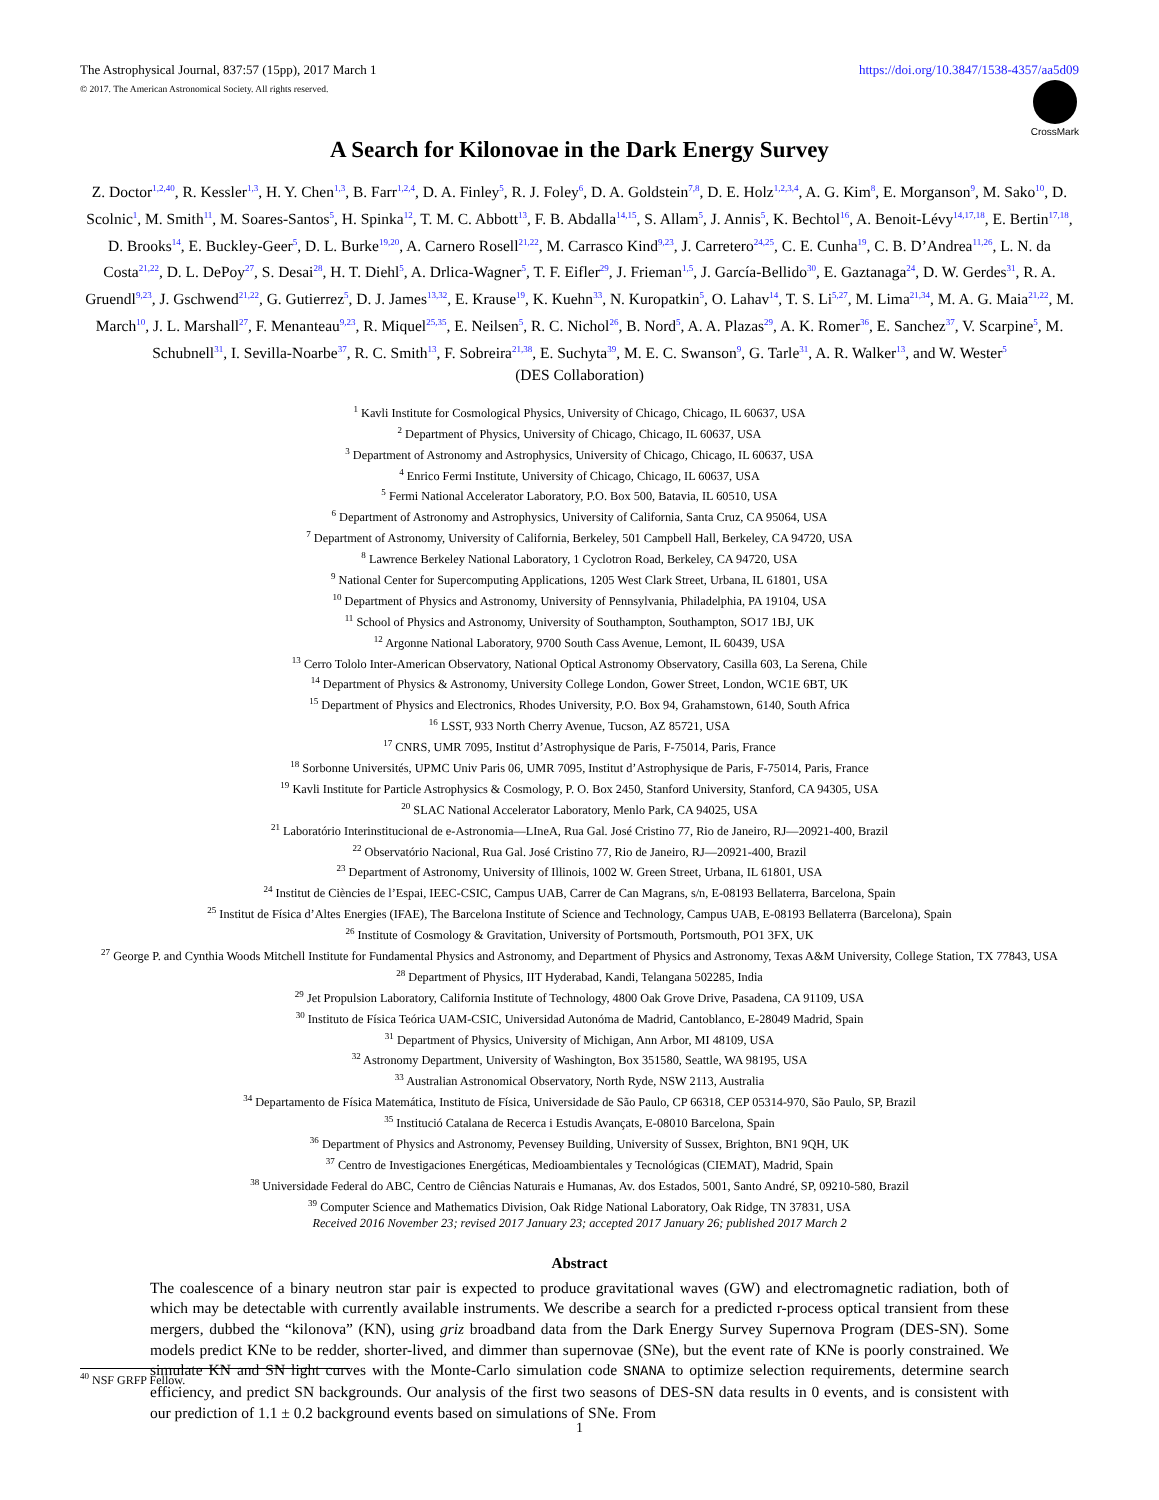The Astrophysical Journal, 837:57 (15pp), 2017 March 1 https://doi.org/10.3847/1538-4357/aa5d09
© 2017. The American Astronomical Society. All rights reserved.
CrossMark
A Search for Kilonovae in the Dark Energy Survey
Z. Doctor<sup>1,2,40</sup>, R. Kessler<sup>1,3</sup>, H. Y. Chen<sup>1,3</sup>, B. Farr<sup>1,2,4</sup>, D. A. Finley<sup>5</sup>, R. J. Foley<sup>6</sup>, D. A. Goldstein<sup>7,8</sup>, D. E. Holz<sup>1,2,3,4</sup>, A. G. Kim<sup>8</sup>, E. Morganson<sup>9</sup>, M. Sako<sup>10</sup>, D. Scolnic<sup>1</sup>, M. Smith<sup>11</sup>, M. Soares-Santos<sup>5</sup>, H. Spinka<sup>12</sup>, T. M. C. Abbott<sup>13</sup>, F. B. Abdalla<sup>14,15</sup>, S. Allam<sup>5</sup>, J. Annis<sup>5</sup>, K. Bechtol<sup>16</sup>, A. Benoit-Lévy<sup>14,17,18</sup>, E. Bertin<sup>17,18</sup>, D. Brooks<sup>14</sup>, E. Buckley-Geer<sup>5</sup>, D. L. Burke<sup>19,20</sup>, A. Carnero Rosell<sup>21,22</sup>, M. Carrasco Kind<sup>9,23</sup>, J. Carretero<sup>24,25</sup>, C. E. Cunha<sup>19</sup>, C. B. D’Andrea<sup>11,26</sup>, L. N. da Costa<sup>21,22</sup>, D. L. DePoy<sup>27</sup>, S. Desai<sup>28</sup>, H. T. Diehl<sup>5</sup>, A. Drlica-Wagner<sup>5</sup>, T. F. Eifler<sup>29</sup>, J. Frieman<sup>1,5</sup>, J. García-Bellido<sup>30</sup>, E. Gaztanaga<sup>24</sup>, D. W. Gerdes<sup>31</sup>, R. A. Gruendl<sup>9,23</sup>, J. Gschwend<sup>21,22</sup>, G. Gutierrez<sup>5</sup>, D. J. James<sup>13,32</sup>, E. Krause<sup>19</sup>, K. Kuehn<sup>33</sup>, N. Kuropatkin<sup>5</sup>, O. Lahav<sup>14</sup>, T. S. Li<sup>5,27</sup>, M. Lima<sup>21,34</sup>, M. A. G. Maia<sup>21,22</sup>, M. March<sup>10</sup>, J. L. Marshall<sup>27</sup>, F. Menanteau<sup>9,23</sup>, R. Miquel<sup>25,35</sup>, E. Neilsen<sup>5</sup>, R. C. Nichol<sup>26</sup>, B. Nord<sup>5</sup>, A. A. Plazas<sup>29</sup>, A. K. Romer<sup>36</sup>, E. Sanchez<sup>37</sup>, V. Scarpine<sup>5</sup>, M. Schubnell<sup>31</sup>, I. Sevilla-Noarbe<sup>37</sup>, R. C. Smith<sup>13</sup>, F. Sobreira<sup>21,38</sup>, E. Suchyta<sup>39</sup>, M. E. C. Swanson<sup>9</sup>, G. Tarle<sup>31</sup>, A. R. Walker<sup>13</sup>, and W. Wester<sup>5</sup>
(DES Collaboration)
<sup>1</sup> Kavli Institute for Cosmological Physics, University of Chicago, Chicago, IL 60637, USA
<sup>2</sup> Department of Physics, University of Chicago, Chicago, IL 60637, USA
<sup>3</sup> Department of Astronomy and Astrophysics, University of Chicago, Chicago, IL 60637, USA
<sup>4</sup> Enrico Fermi Institute, University of Chicago, Chicago, IL 60637, USA
<sup>5</sup> Fermi National Accelerator Laboratory, P.O. Box 500, Batavia, IL 60510, USA
<sup>6</sup> Department of Astronomy and Astrophysics, University of California, Santa Cruz, CA 95064, USA
<sup>7</sup> Department of Astronomy, University of California, Berkeley, 501 Campbell Hall, Berkeley, CA 94720, USA
<sup>8</sup> Lawrence Berkeley National Laboratory, 1 Cyclotron Road, Berkeley, CA 94720, USA
<sup>9</sup> National Center for Supercomputing Applications, 1205 West Clark Street, Urbana, IL 61801, USA
<sup>10</sup> Department of Physics and Astronomy, University of Pennsylvania, Philadelphia, PA 19104, USA
<sup>11</sup> School of Physics and Astronomy, University of Southampton, Southampton, SO17 1BJ, UK
<sup>12</sup> Argonne National Laboratory, 9700 South Cass Avenue, Lemont, IL 60439, USA
<sup>13</sup> Cerro Tololo Inter-American Observatory, National Optical Astronomy Observatory, Casilla 603, La Serena, Chile
<sup>14</sup> Department of Physics & Astronomy, University College London, Gower Street, London, WC1E 6BT, UK
<sup>15</sup> Department of Physics and Electronics, Rhodes University, P.O. Box 94, Grahamstown, 6140, South Africa
<sup>16</sup> LSST, 933 North Cherry Avenue, Tucson, AZ 85721, USA
<sup>17</sup> CNRS, UMR 7095, Institut d’Astrophysique de Paris, F-75014, Paris, France
<sup>18</sup> Sorbonne Universités, UPMC Univ Paris 06, UMR 7095, Institut d’Astrophysique de Paris, F-75014, Paris, France
<sup>19</sup> Kavli Institute for Particle Astrophysics & Cosmology, P. O. Box 2450, Stanford University, Stanford, CA 94305, USA
<sup>20</sup> SLAC National Accelerator Laboratory, Menlo Park, CA 94025, USA
<sup>21</sup> Laboratório Interinstitucional de e-Astronomia—LIneA, Rua Gal. José Cristino 77, Rio de Janeiro, RJ—20921-400, Brazil
<sup>22</sup> Observatório Nacional, Rua Gal. José Cristino 77, Rio de Janeiro, RJ—20921-400, Brazil
<sup>23</sup> Department of Astronomy, University of Illinois, 1002 W. Green Street, Urbana, IL 61801, USA
<sup>24</sup> Institut de Ciències de l’Espai, IEEC-CSIC, Campus UAB, Carrer de Can Magrans, s/n, E-08193 Bellaterra, Barcelona, Spain
<sup>25</sup> Institut de Física d’Altes Energies (IFAE), The Barcelona Institute of Science and Technology, Campus UAB, E-08193 Bellaterra (Barcelona), Spain
<sup>26</sup> Institute of Cosmology & Gravitation, University of Portsmouth, Portsmouth, PO1 3FX, UK
<sup>27</sup> George P. and Cynthia Woods Mitchell Institute for Fundamental Physics and Astronomy, and Department of Physics and Astronomy, Texas A&M University, College Station, TX 77843, USA
<sup>28</sup> Department of Physics, IIT Hyderabad, Kandi, Telangana 502285, India
<sup>29</sup> Jet Propulsion Laboratory, California Institute of Technology, 4800 Oak Grove Drive, Pasadena, CA 91109, USA
<sup>30</sup> Instituto de Física Teórica UAM-CSIC, Universidad Autonóma de Madrid, Cantoblanco, E-28049 Madrid, Spain
<sup>31</sup> Department of Physics, University of Michigan, Ann Arbor, MI 48109, USA
<sup>32</sup> Astronomy Department, University of Washington, Box 351580, Seattle, WA 98195, USA
<sup>33</sup> Australian Astronomical Observatory, North Ryde, NSW 2113, Australia
<sup>34</sup> Departamento de Física Matemática, Instituto de Física, Universidade de São Paulo, CP 66318, CEP 05314-970, São Paulo, SP, Brazil
<sup>35</sup> Institució Catalana de Recerca i Estudis Avançats, E-08010 Barcelona, Spain
<sup>36</sup> Department of Physics and Astronomy, Pevensey Building, University of Sussex, Brighton, BN1 9QH, UK
<sup>37</sup> Centro de Investigaciones Energéticas, Medioambientales y Tecnológicas (CIEMAT), Madrid, Spain
<sup>38</sup> Universidade Federal do ABC, Centro de Ciências Naturais e Humanas, Av. dos Estados, 5001, Santo André, SP, 09210-580, Brazil
<sup>39</sup> Computer Science and Mathematics Division, Oak Ridge National Laboratory, Oak Ridge, TN 37831, USA
Received 2016 November 23; revised 2017 January 23; accepted 2017 January 26; published 2017 March 2
Abstract
The coalescence of a binary neutron star pair is expected to produce gravitational waves (GW) and electromagnetic radiation, both of which may be detectable with currently available instruments. We describe a search for a predicted r-process optical transient from these mergers, dubbed the “kilonova” (KN), using griz broadband data from the Dark Energy Survey Supernova Program (DES-SN). Some models predict KNe to be redder, shorter-lived, and dimmer than supernovae (SNe), but the event rate of KNe is poorly constrained. We simulate KN and SN light curves with the Monte-Carlo simulation code SNANA to optimize selection requirements, determine search efficiency, and predict SN backgrounds. Our analysis of the first two seasons of DES-SN data results in 0 events, and is consistent with our prediction of 1.1 ± 0.2 background events based on simulations of SNe. From
<sup>40</sup> NSF GRFP Fellow.
1